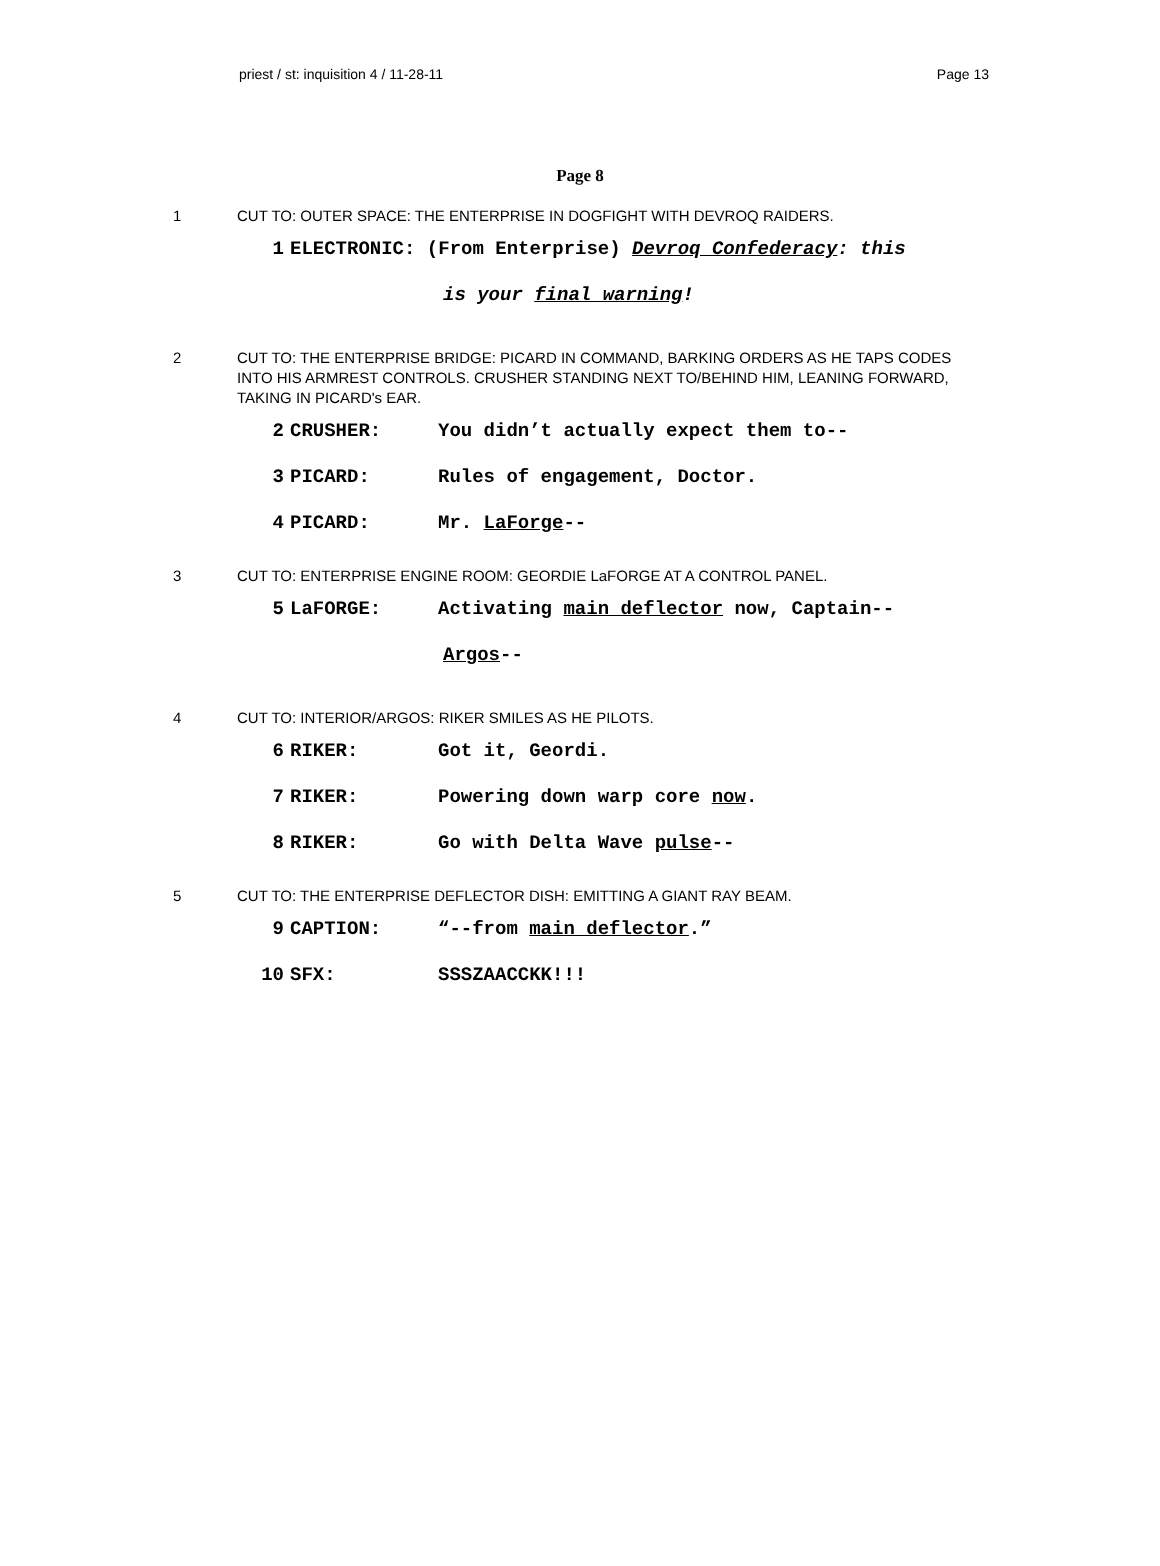priest / st: inquisition 4 / 11-28-11 Page 13
Page 8
1 CUT TO: OUTER SPACE: THE ENTERPRISE IN DOGFIGHT WITH DEVROQ RAIDERS.
1 ELECTRONIC: (From Enterprise) Devroq Confederacy: this
is your final warning!
2 CUT TO: THE ENTERPRISE BRIDGE: PICARD IN COMMAND, BARKING ORDERS AS HE TAPS CODES INTO HIS ARMREST CONTROLS. CRUSHER STANDING NEXT TO/BEHIND HIM, LEANING FORWARD, TAKING IN PICARD's EAR.
2 CRUSHER: You didn’t actually expect them to--
3 PICARD: Rules of engagement, Doctor.
4 PICARD: Mr. LaForge--
3 CUT TO: ENTERPRISE ENGINE ROOM: GEORDIE LaFORGE AT A CONTROL PANEL.
5 LaFORGE: Activating main deflector now, Captain--
Argos--
4 CUT TO: INTERIOR/ARGOS: RIKER SMILES AS HE PILOTS.
6 RIKER: Got it, Geordi.
7 RIKER: Powering down warp core now.
8 RIKER: Go with Delta Wave pulse--
5 CUT TO: THE ENTERPRISE DEFLECTOR DISH: EMITTING A GIANT RAY BEAM.
9 CAPTION: “--from main deflector.”
10 SFX: SSSZAACCKK!!!